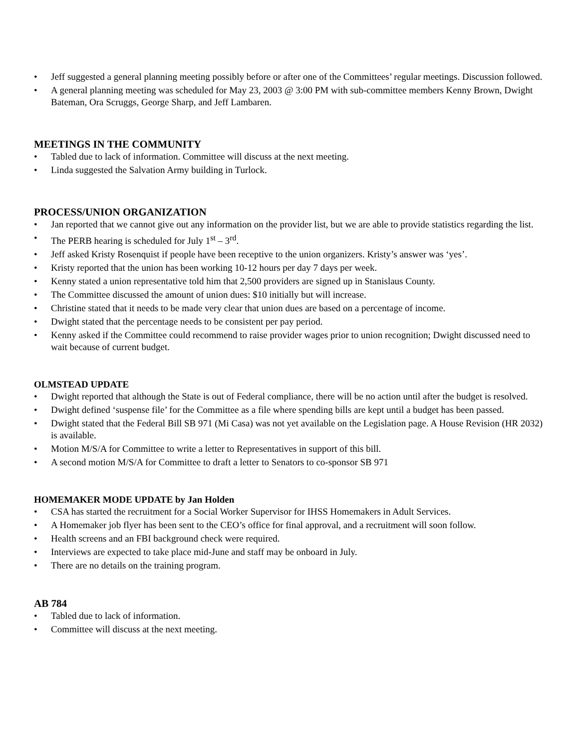• Jeff suggested a general planning meeting possibly before or after one of the Committees’ regular meetings. Discussion followed.
• A general planning meeting was scheduled for May 23, 2003 @ 3:00 PM with sub-committee members Kenny Brown, Dwight Bateman, Ora Scruggs, George Sharp, and Jeff Lambaren.
MEETINGS IN THE COMMUNITY
• Tabled due to lack of information. Committee will discuss at the next meeting.
• Linda suggested the Salvation Army building in Turlock.
PROCESS/UNION ORGANIZATION
• Jan reported that we cannot give out any information on the provider list, but we are able to provide statistics regarding the list.
• The PERB hearing is scheduled for July 1<sup>st</sup> – 3<sup>rd</sup>.
• Jeff asked Kristy Rosenquist if people have been receptive to the union organizers. Kristy’s answer was ‘yes’.
• Kristy reported that the union has been working 10-12 hours per day 7 days per week.
• Kenny stated a union representative told him that 2,500 providers are signed up in Stanislaus County.
• The Committee discussed the amount of union dues: $10 initially but will increase.
• Christine stated that it needs to be made very clear that union dues are based on a percentage of income.
• Dwight stated that the percentage needs to be consistent per pay period.
• Kenny asked if the Committee could recommend to raise provider wages prior to union recognition; Dwight discussed need to wait because of current budget.
OLMSTEAD UPDATE
• Dwight reported that although the State is out of Federal compliance, there will be no action until after the budget is resolved.
• Dwight defined ‘suspense file’ for the Committee as a file where spending bills are kept until a budget has been passed.
• Dwight stated that the Federal Bill SB 971 (Mi Casa) was not yet available on the Legislation page. A House Revision (HR 2032) is available.
• Motion M/S/A for Committee to write a letter to Representatives in support of this bill.
• A second motion M/S/A for Committee to draft a letter to Senators to co-sponsor SB 971
HOMEMAKER MODE UPDATE by Jan Holden
• CSA has started the recruitment for a Social Worker Supervisor for IHSS Homemakers in Adult Services.
• A Homemaker job flyer has been sent to the CEO’s office for final approval, and a recruitment will soon follow.
• Health screens and an FBI background check were required.
• Interviews are expected to take place mid-June and staff may be onboard in July.
• There are no details on the training program.
AB 784
• Tabled due to lack of information.
• Committee will discuss at the next meeting.